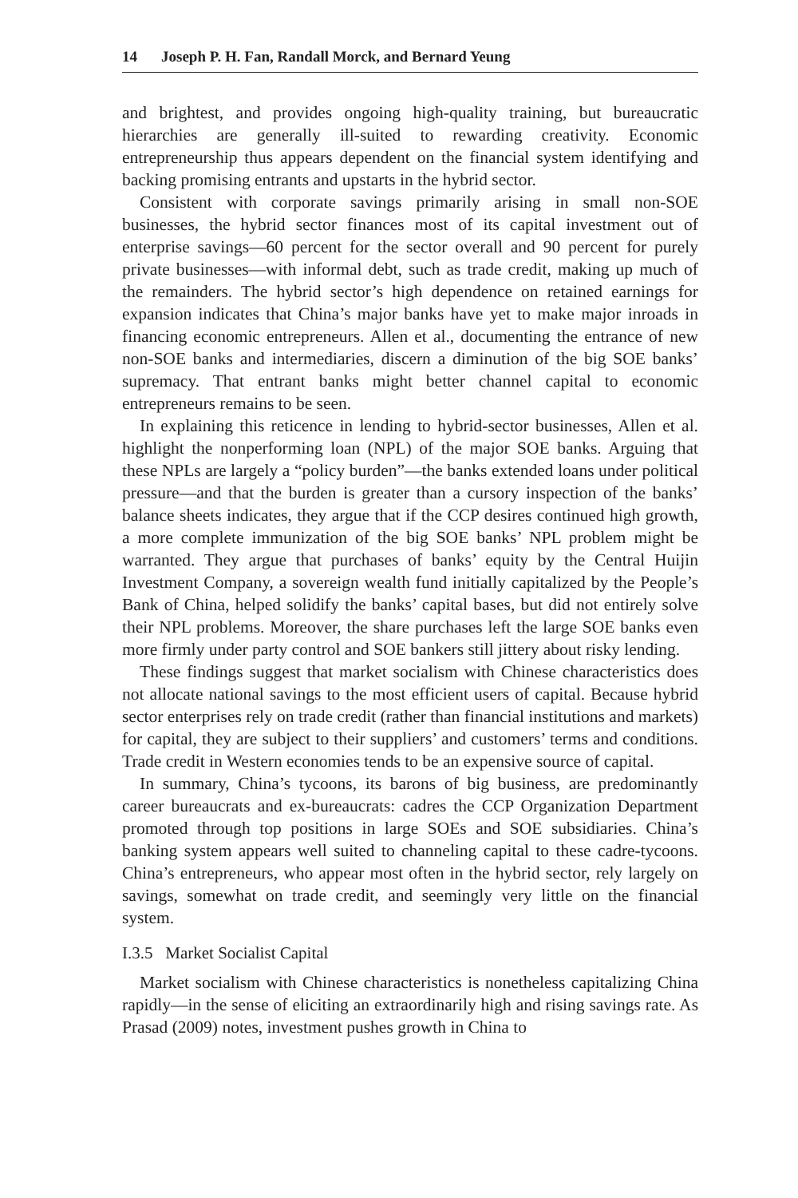14 Joseph P. H. Fan, Randall Morck, and Bernard Yeung
and brightest, and provides ongoing high-quality training, but bureaucratic hierarchies are generally ill-suited to rewarding creativity. Economic entrepreneurship thus appears dependent on the financial system identifying and backing promising entrants and upstarts in the hybrid sector.
Consistent with corporate savings primarily arising in small non-SOE businesses, the hybrid sector finances most of its capital investment out of enterprise savings—60 percent for the sector overall and 90 percent for purely private businesses—with informal debt, such as trade credit, making up much of the remainders. The hybrid sector’s high dependence on retained earnings for expansion indicates that China’s major banks have yet to make major inroads in financing economic entrepreneurs. Allen et al., documenting the entrance of new non-SOE banks and intermediaries, discern a diminution of the big SOE banks’ supremacy. That entrant banks might better channel capital to economic entrepreneurs remains to be seen.
In explaining this reticence in lending to hybrid-sector businesses, Allen et al. highlight the nonperforming loan (NPL) of the major SOE banks. Arguing that these NPLs are largely a “policy burden”—the banks extended loans under political pressure—and that the burden is greater than a cursory inspection of the banks’ balance sheets indicates, they argue that if the CCP desires continued high growth, a more complete immunization of the big SOE banks’ NPL problem might be warranted. They argue that purchases of banks’ equity by the Central Huijin Investment Company, a sovereign wealth fund initially capitalized by the People’s Bank of China, helped solidify the banks’ capital bases, but did not entirely solve their NPL problems. Moreover, the share purchases left the large SOE banks even more firmly under party control and SOE bankers still jittery about risky lending.
These findings suggest that market socialism with Chinese characteristics does not allocate national savings to the most efficient users of capital. Because hybrid sector enterprises rely on trade credit (rather than financial institutions and markets) for capital, they are subject to their suppliers’ and customers’ terms and conditions. Trade credit in Western economies tends to be an expensive source of capital.
In summary, China’s tycoons, its barons of big business, are predominantly career bureaucrats and ex-bureaucrats: cadres the CCP Organization Department promoted through top positions in large SOEs and SOE subsidiaries. China’s banking system appears well suited to channeling capital to these cadre-tycoons. China’s entrepreneurs, who appear most often in the hybrid sector, rely largely on savings, somewhat on trade credit, and seemingly very little on the financial system.
I.3.5 Market Socialist Capital
Market socialism with Chinese characteristics is nonetheless capitalizing China rapidly—in the sense of eliciting an extraordinarily high and rising savings rate. As Prasad (2009) notes, investment pushes growth in China to